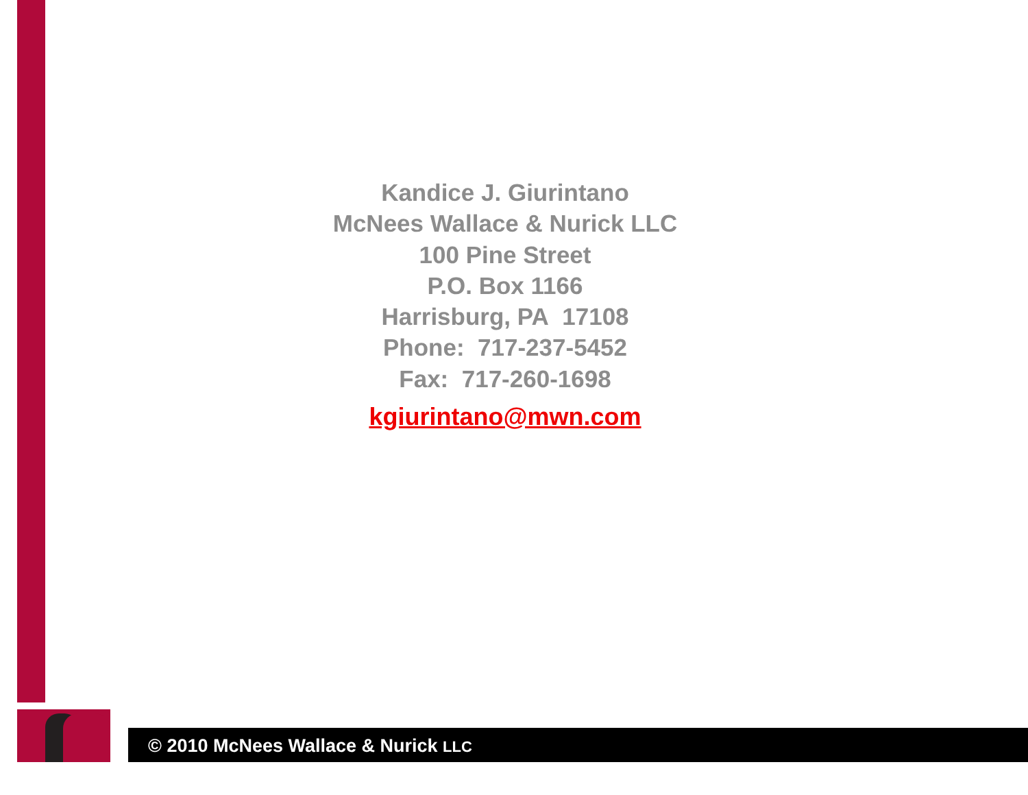Kandice J. Giurintano
McNees Wallace & Nurick LLC
100 Pine Street
P.O. Box 1166
Harrisburg, PA 17108
Phone: 717-237-5452
Fax: 717-260-1698
kgiurintano@mwn.com
© 2010 McNees Wallace & Nurick LLC